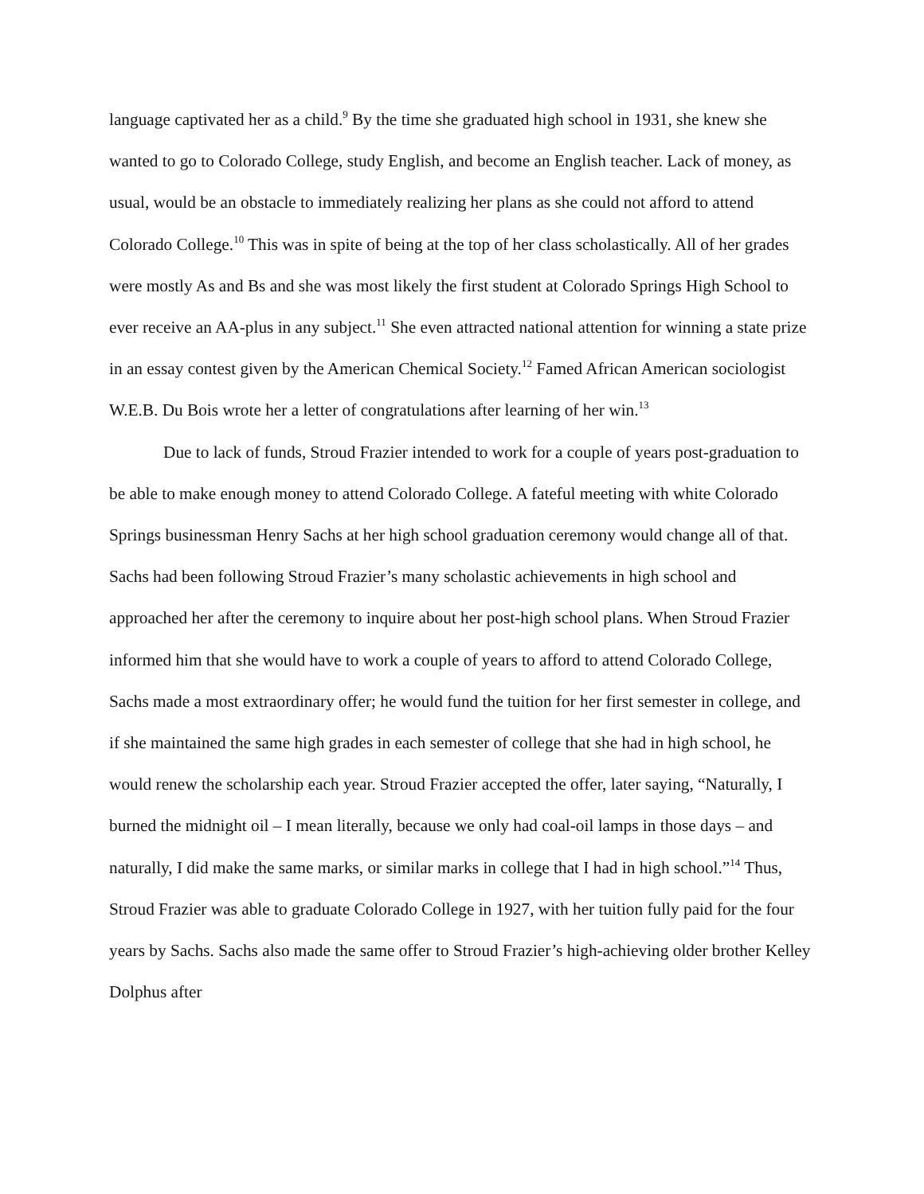language captivated her as a child.<sup>9</sup> By the time she graduated high school in 1931, she knew she wanted to go to Colorado College, study English, and become an English teacher. Lack of money, as usual, would be an obstacle to immediately realizing her plans as she could not afford to attend Colorado College.<sup>10</sup> This was in spite of being at the top of her class scholastically. All of her grades were mostly As and Bs and she was most likely the first student at Colorado Springs High School to ever receive an AA-plus in any subject.<sup>11</sup> She even attracted national attention for winning a state prize in an essay contest given by the American Chemical Society.<sup>12</sup> Famed African American sociologist W.E.B. Du Bois wrote her a letter of congratulations after learning of her win.<sup>13</sup>
Due to lack of funds, Stroud Frazier intended to work for a couple of years post-graduation to be able to make enough money to attend Colorado College. A fateful meeting with white Colorado Springs businessman Henry Sachs at her high school graduation ceremony would change all of that. Sachs had been following Stroud Frazier’s many scholastic achievements in high school and approached her after the ceremony to inquire about her post-high school plans. When Stroud Frazier informed him that she would have to work a couple of years to afford to attend Colorado College, Sachs made a most extraordinary offer; he would fund the tuition for her first semester in college, and if she maintained the same high grades in each semester of college that she had in high school, he would renew the scholarship each year. Stroud Frazier accepted the offer, later saying, “Naturally, I burned the midnight oil – I mean literally, because we only had coal-oil lamps in those days – and naturally, I did make the same marks, or similar marks in college that I had in high school.”<sup>14</sup> Thus, Stroud Frazier was able to graduate Colorado College in 1927, with her tuition fully paid for the four years by Sachs. Sachs also made the same offer to Stroud Frazier’s high-achieving older brother Kelley Dolphus after